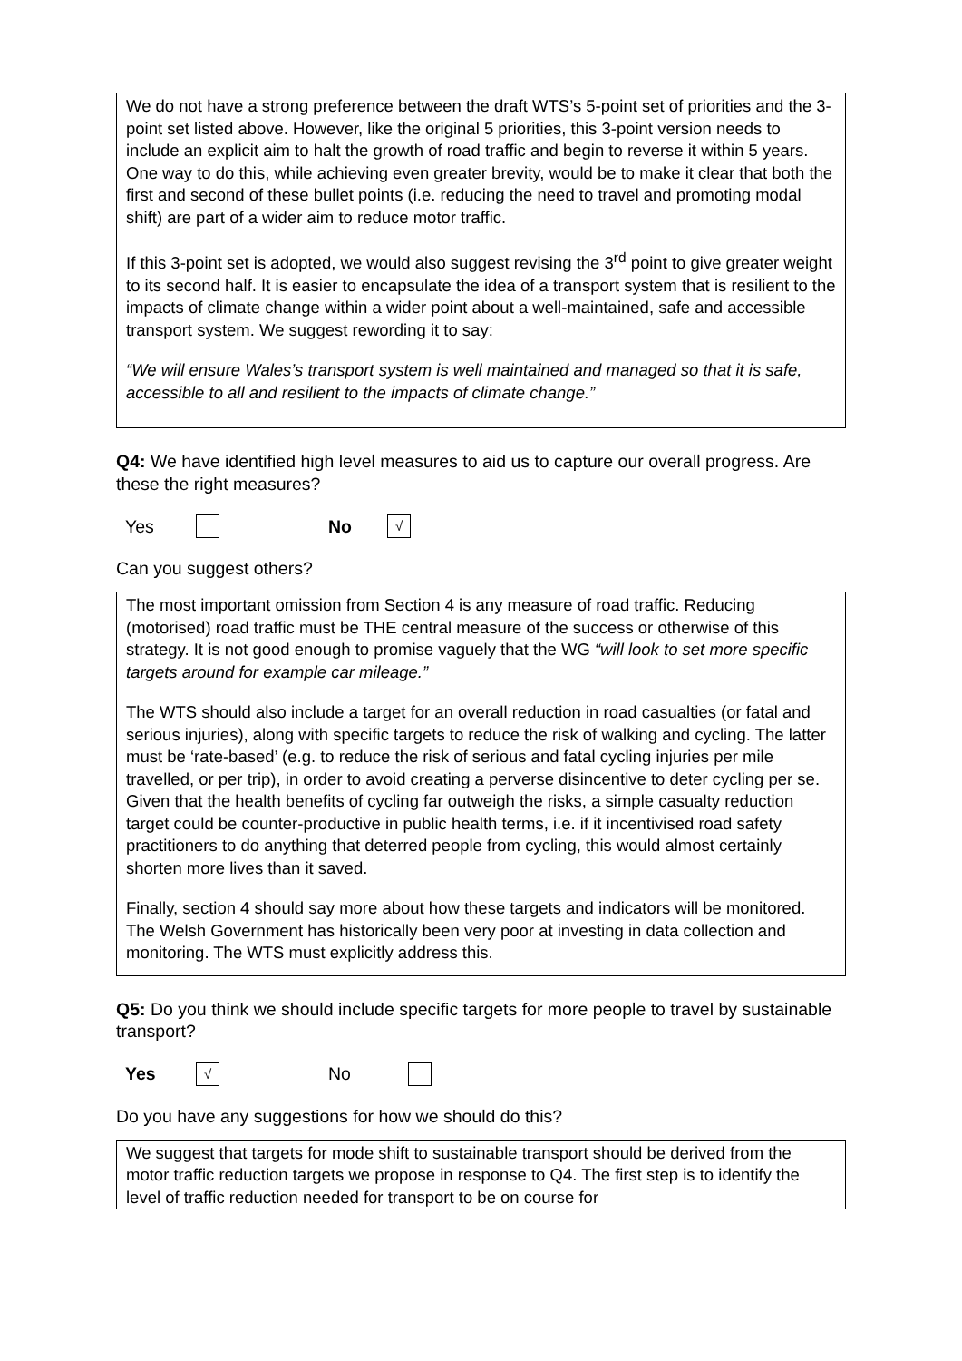We do not have a strong preference between the draft WTS’s 5-point set of priorities and the 3-point set listed above. However, like the original 5 priorities, this 3-point version needs to include an explicit aim to halt the growth of road traffic and begin to reverse it within 5 years. One way to do this, while achieving even greater brevity, would be to make it clear that both the first and second of these bullet points (i.e. reducing the need to travel and promoting modal shift) are part of a wider aim to reduce motor traffic.
If this 3-point set is adopted, we would also suggest revising the 3<sup>rd</sup> point to give greater weight to its second half. It is easier to encapsulate the idea of a transport system that is resilient to the impacts of climate change within a wider point about a well-maintained, safe and accessible transport system. We suggest rewording it to say:
“We will ensure Wales’s transport system is well maintained and managed so that it is safe, accessible to all and resilient to the impacts of climate change.”
Q4: We have identified high level measures to aid us to capture our overall progress. Are these the right measures?
Yes No √
Can you suggest others?
The most important omission from Section 4 is any measure of road traffic. Reducing (motorised) road traffic must be THE central measure of the success or otherwise of this strategy. It is not good enough to promise vaguely that the WG “will look to set more specific targets around for example car mileage.”
The WTS should also include a target for an overall reduction in road casualties (or fatal and serious injuries), along with specific targets to reduce the risk of walking and cycling. The latter must be ‘rate-based’ (e.g. to reduce the risk of serious and fatal cycling injuries per mile travelled, or per trip), in order to avoid creating a perverse disincentive to deter cycling per se. Given that the health benefits of cycling far outweigh the risks, a simple casualty reduction target could be counter-productive in public health terms, i.e. if it incentivised road safety practitioners to do anything that deterred people from cycling, this would almost certainly shorten more lives than it saved.
Finally, section 4 should say more about how these targets and indicators will be monitored. The Welsh Government has historically been very poor at investing in data collection and monitoring. The WTS must explicitly address this.
Q5: Do you think we should include specific targets for more people to travel by sustainable transport?
Yes √ No
Do you have any suggestions for how we should do this?
We suggest that targets for mode shift to sustainable transport should be derived from the motor traffic reduction targets we propose in response to Q4. The first step is to identify the level of traffic reduction needed for transport to be on course for